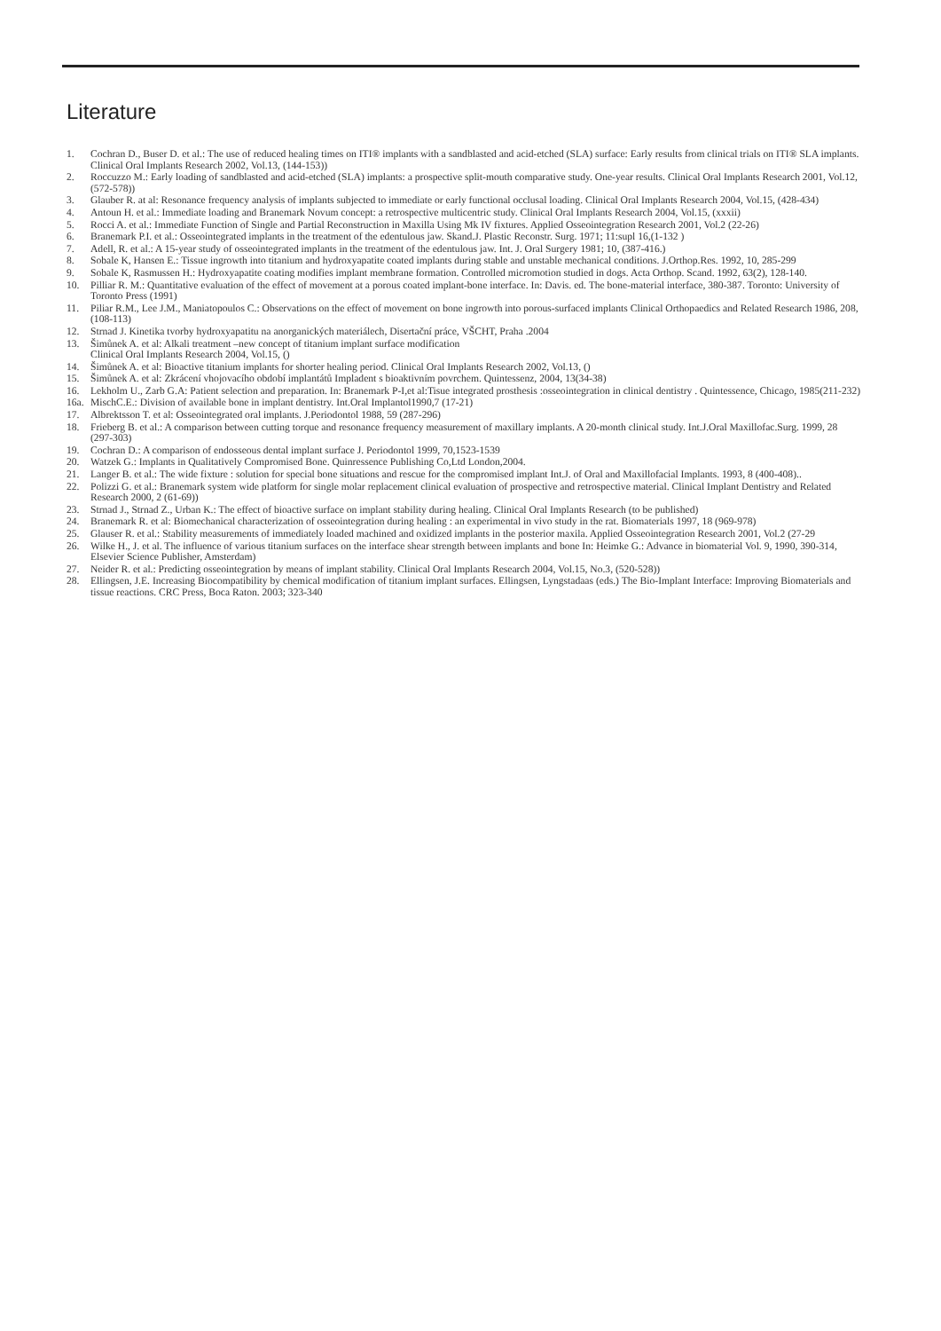Literature
1. Cochran D., Buser D. et al.: The use of reduced healing times on ITI® implants with a sandblasted and acid-etched (SLA) surface: Early results from clinical trials on ITI® SLA implants. Clinical Oral Implants Research 2002, Vol.13, (144-153))
2. Roccuzzo M.: Early loading of sandblasted and acid-etched (SLA) implants: a prospective split-mouth comparative study. One-year results. Clinical Oral Implants Research 2001, Vol.12, (572-578))
3. Glauber R. at al: Resonance frequency analysis of implants subjected to immediate or early functional occlusal loading. Clinical Oral Implants Research 2004, Vol.15, (428-434)
4. Antoun H. et al.: Immediate loading and Branemark Novum concept: a retrospective multicentric study. Clinical Oral Implants Research 2004, Vol.15, (xxxii)
5. Rocci A. et al.: Immediate Function of Single and Partial Reconstruction in Maxilla Using Mk IV fixtures. Applied Osseointegration Research 2001, Vol.2 (22-26)
6. Branemark P.I. et al.: Osseointegrated implants in the treatment of the edentulous jaw. Skand.J. Plastic Reconstr. Surg. 1971; 11:supl 16,(1-132 )
7. Adell, R. et al.: A 15-year study of osseointegrated implants in the treatment of the edentulous jaw. Int. J. Oral Surgery 1981; 10, (387-416.)
8. Sobale K, Hansen E.: Tissue ingrowth into titanium and hydroxyapatite coated implants during stable and unstable mechanical conditions. J.Orthop.Res. 1992, 10, 285-299
9. Sobale K, Rasmussen H.: Hydroxyapatite coating modifies implant membrane formation. Controlled micromotion studied in dogs. Acta Orthop. Scand. 1992, 63(2), 128-140.
10. Pilliar R. M.: Quantitative evaluation of the effect of movement at a porous coated implant-bone interface. In: Davis. ed. The bone-material interface, 380-387. Toronto: University of Toronto Press (1991)
11. Piliar R.M., Lee J.M., Maniatopoulos C.: Observations on the effect of movement on bone ingrowth into porous-surfaced implants Clinical Orthopaedics and Related Research 1986, 208, (108-113)
12. Strnad J. Kinetika tvorby hydroxyapatitu na anorganických materiálech, Disertační práce, VŠCHT, Praha .2004
13. Šimůnek A. et al: Alkali treatment –new concept of titanium implant surface modification
Clinical Oral Implants Research 2004, Vol.15, ()
14. Šimůnek A. et al: Bioactive titanium implants for shorter healing period. Clinical Oral Implants Research 2002, Vol.13, ()
15. Šimůnek A. et al: Zkrácení vhojovacího období implantátů Impladent s bioaktivním povrchem. Quintessenz, 2004, 13(34-38)
16. Lekholm U., Zarb G.A: Patient selection and preparation. In: Branemark P-I,et al:Tisue integrated prosthesis :osseointegration in clinical dentistry . Quintessence, Chicago, 1985(211-232)
16a. MischC.E.: Division of available bone in implant dentistry. Int.Oral Implantol1990,7 (17-21)
17. Albrektsson T. et al: Osseointegrated oral implants. J.Periodontol 1988, 59 (287-296)
18. Frieberg B. et al.: A comparison between cutting torque and resonance frequency measurement of maxillary implants. A 20-month clinical study. Int.J.Oral Maxillofac.Surg. 1999, 28 (297-303)
19. Cochran D.: A comparison of endosseous dental implant surface J. Periodontol 1999, 70,1523-1539
20. Watzek G.: Implants in Qualitatively Compromised Bone. Quinressence Publishing Co,Ltd London,2004.
21. Langer B. et al.: The wide fixture : solution for special bone situations and rescue for the compromised implant Int.J. of Oral and Maxillofacial Implants. 1993, 8 (400-408)..
22. Polizzi G. et al.: Branemark system wide platform for single molar replacement clinical evaluation of prospective and retrospective material. Clinical Implant Dentistry and Related Research 2000, 2 (61-69))
23. Strnad J., Strnad Z., Urban K.: The effect of bioactive surface on implant stability during healing. Clinical Oral Implants Research (to be published)
24. Branemark R. et al: Biomechanical characterization of osseointegration during healing : an experimental in vivo study in the rat. Biomaterials 1997, 18 (969-978)
25. Glauser R. et al.: Stability measurements of immediately loaded machined and oxidized implants in the posterior maxila. Applied Osseointegration Research 2001, Vol.2 (27-29
26. Wilke H., J. et al. The influence of various titanium surfaces on the interface shear strength between implants and bone In: Heimke G.: Advance in biomaterial Vol. 9, 1990, 390-314, Elsevier Science Publisher, Amsterdam)
27. Neider R. et al.: Predicting osseointegration by means of implant stability. Clinical Oral Implants Research 2004, Vol.15, No.3, (520-528))
28. Ellingsen, J.E. Increasing Biocompatibility by chemical modification of titanium implant surfaces. Ellingsen, Lyngstadaas (eds.) The Bio-Implant Interface: Improving Biomaterials and tissue reactions. CRC Press, Boca Raton. 2003; 323-340